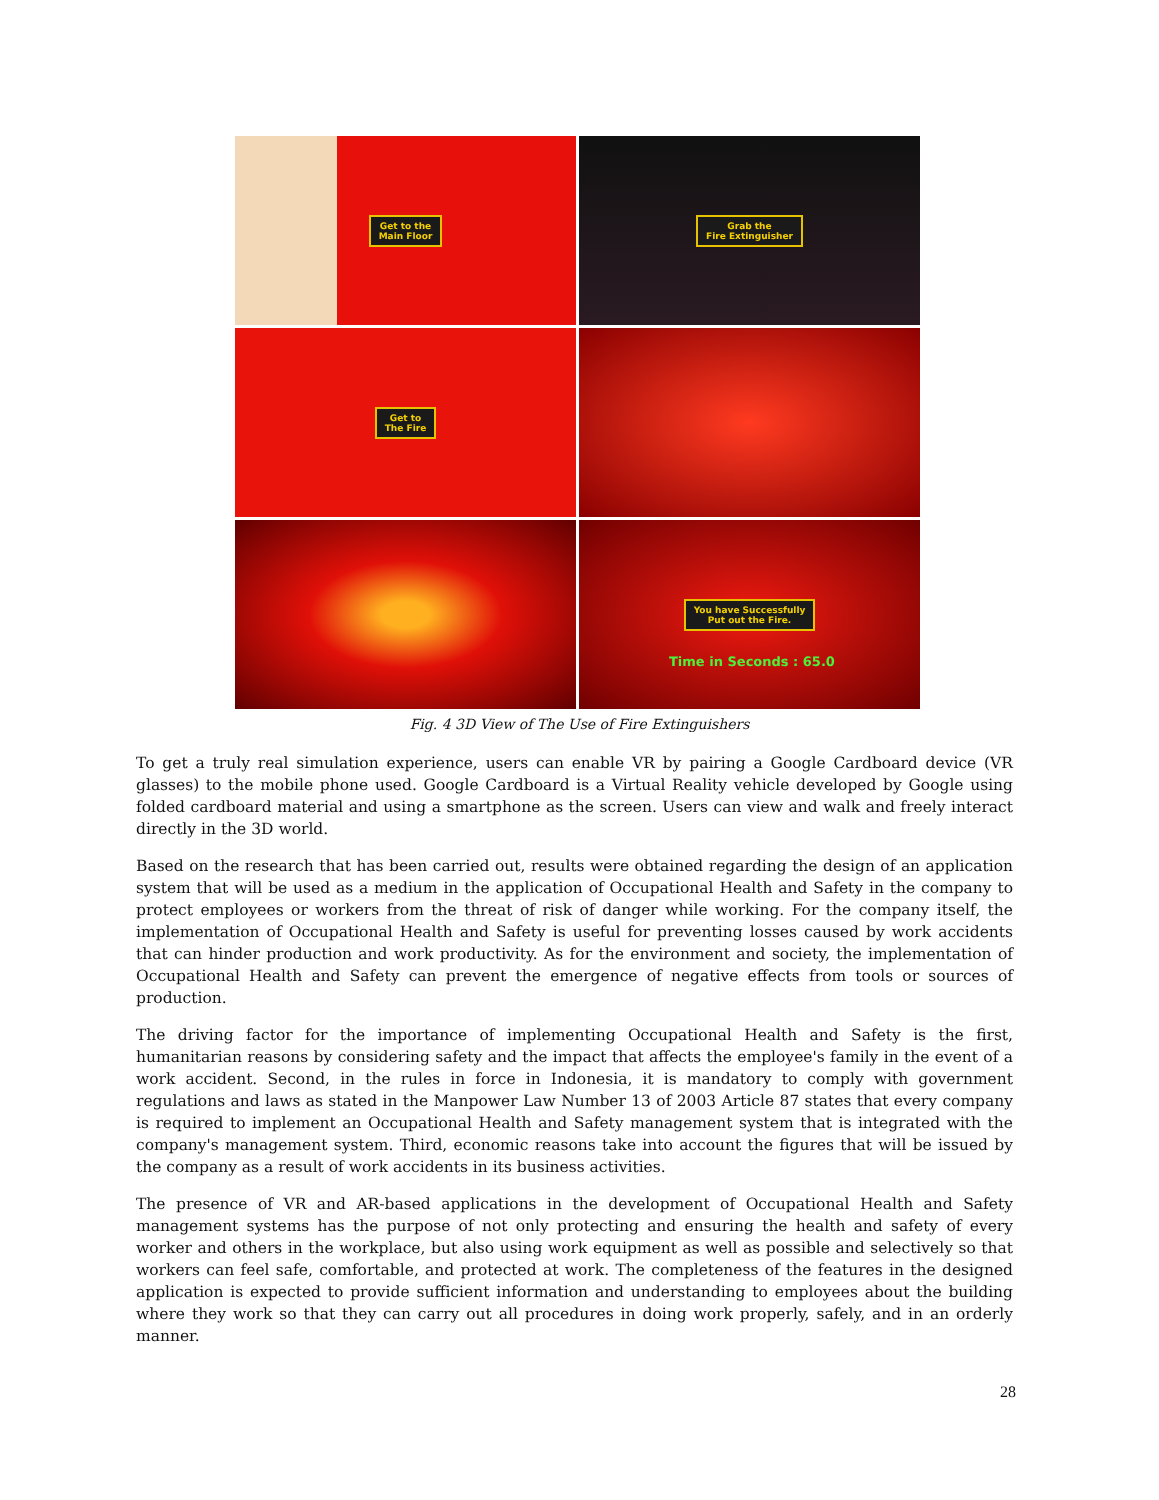Get to the
Main Floor
Grab the
Fire Extinguisher
Get to
The Fire
You have Successfully
Put out the Fire.
Time in Seconds : 65.0
Fig. 4 3D View of The Use of Fire Extinguishers
To get a truly real simulation experience, users can enable VR by pairing a Google Cardboard device (VR glasses) to the mobile phone used. Google Cardboard is a Virtual Reality vehicle developed by Google using folded cardboard material and using a smartphone as the screen. Users can view and walk and freely interact directly in the 3D world.
Based on the research that has been carried out, results were obtained regarding the design of an application system that will be used as a medium in the application of Occupational Health and Safety in the company to protect employees or workers from the threat of risk of danger while working. For the company itself, the implementation of Occupational Health and Safety is useful for preventing losses caused by work accidents that can hinder production and work productivity. As for the environment and society, the implementation of Occupational Health and Safety can prevent the emergence of negative effects from tools or sources of production.
The driving factor for the importance of implementing Occupational Health and Safety is the first, humanitarian reasons by considering safety and the impact that affects the employee's family in the event of a work accident. Second, in the rules in force in Indonesia, it is mandatory to comply with government regulations and laws as stated in the Manpower Law Number 13 of 2003 Article 87 states that every company is required to implement an Occupational Health and Safety management system that is integrated with the company's management system. Third, economic reasons take into account the figures that will be issued by the company as a result of work accidents in its business activities.
The presence of VR and AR-based applications in the development of Occupational Health and Safety management systems has the purpose of not only protecting and ensuring the health and safety of every worker and others in the workplace, but also using work equipment as well as possible and selectively so that workers can feel safe, comfortable, and protected at work. The completeness of the features in the designed application is expected to provide sufficient information and understanding to employees about the building where they work so that they can carry out all procedures in doing work properly, safely, and in an orderly manner.
28